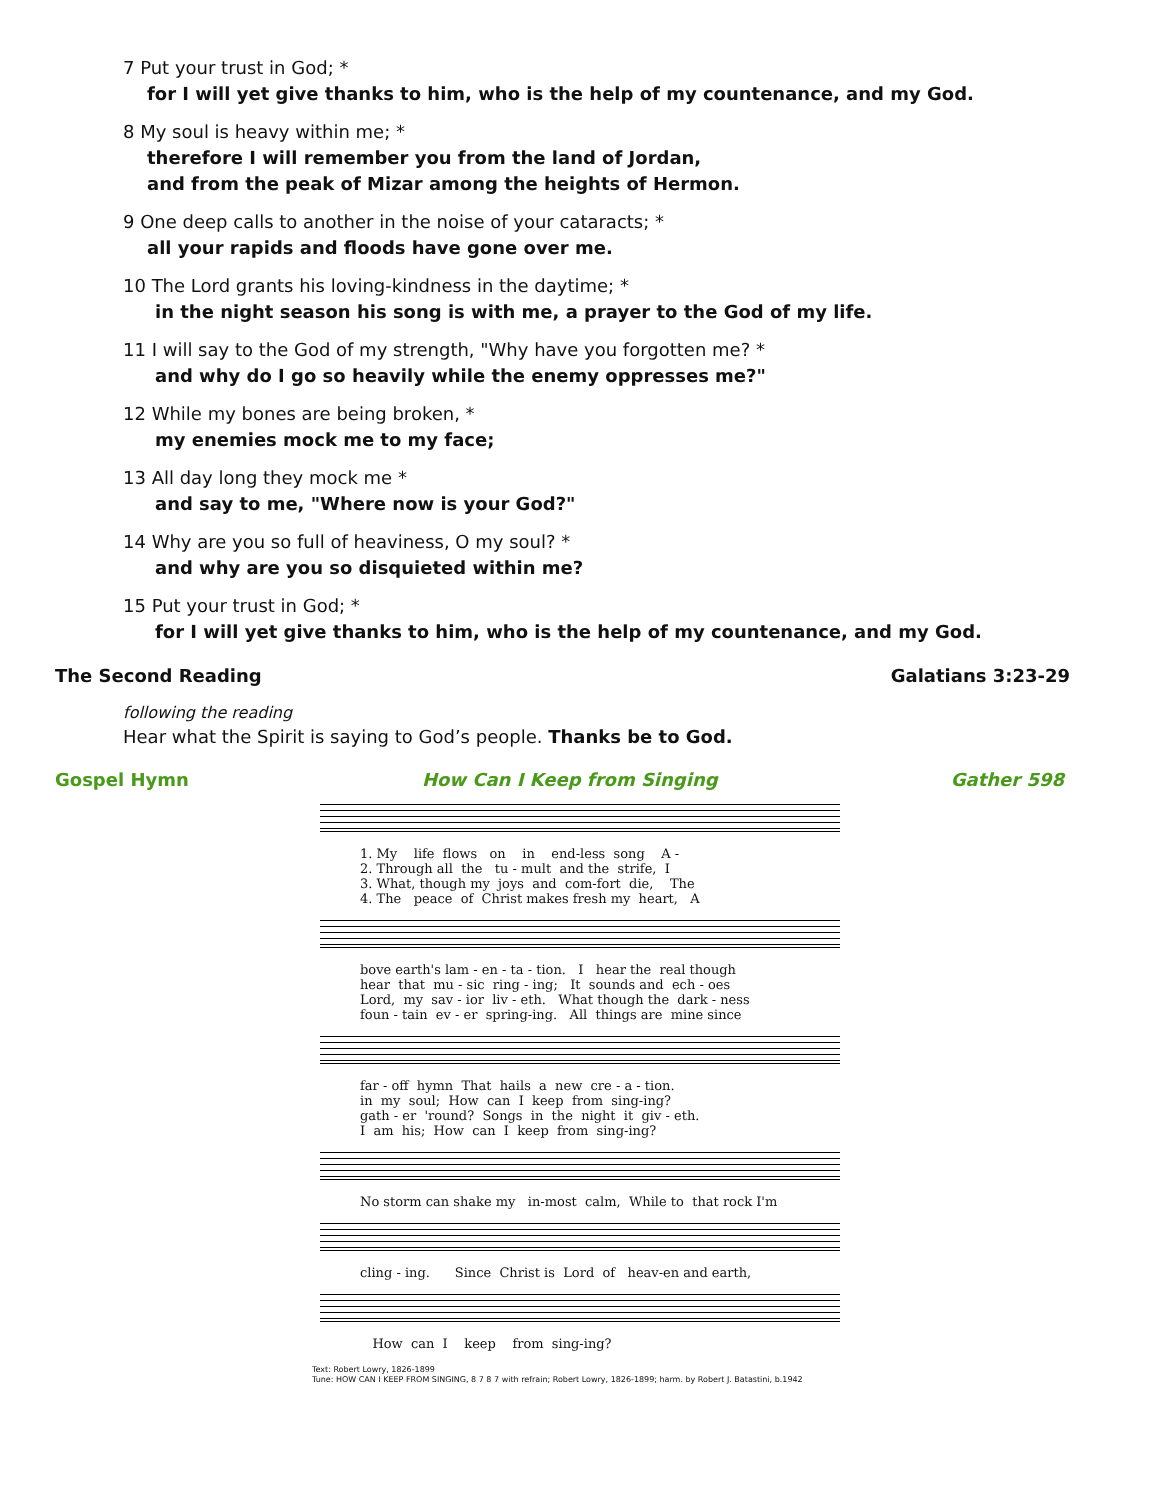7 Put your trust in God; *
for I will yet give thanks to him, who is the help of my countenance, and my God.
8 My soul is heavy within me; *
therefore I will remember you from the land of Jordan,
and from the peak of Mizar among the heights of Hermon.
9 One deep calls to another in the noise of your cataracts; *
all your rapids and floods have gone over me.
10 The Lord grants his loving-kindness in the daytime; *
in the night season his song is with me, a prayer to the God of my life.
11 I will say to the God of my strength, "Why have you forgotten me? *
and why do I go so heavily while the enemy oppresses me?"
12 While my bones are being broken, *
my enemies mock me to my face;
13 All day long they mock me *
and say to me, "Where now is your God?"
14 Why are you so full of heaviness, O my soul? *
and why are you so disquieted within me?
15 Put your trust in God; *
for I will yet give thanks to him, who is the help of my countenance, and my God.
The Second Reading Galatians 3:23-29
following the reading
Hear what the Spirit is saying to God’s people. Thanks be to God.
Gospel Hymn How Can I Keep from Singing Gather 598
1. My life flows on in end-less song A - 2. Through all the tu - mult and the strife, I 3. What, though my joys and com-fort die, The 4. The peace of Christ makes fresh my heart, A
bove earth's lam - en - ta - tion. I hear the real though hear that mu - sic ring - ing; It sounds and ech - oes Lord, my sav - ior liv - eth. What though the dark - ness foun - tain ev - er spring-ing. All things are mine since
far - off hymn That hails a new cre - a - tion. in my soul; How can I keep from sing-ing? gath - er 'round? Songs in the night it giv - eth. I am his; How can I keep from sing-ing?
No storm can shake my in-most calm, While to that rock I'm
cling - ing. Since Christ is Lord of heav-en and earth,
How can I keep from sing-ing?
Text: Robert Lowry, 1826-1899
Tune: HOW CAN I KEEP FROM SINGING, 8 7 8 7 with refrain; Robert Lowry, 1826-1899; harm. by Robert J. Batastini, b.1942